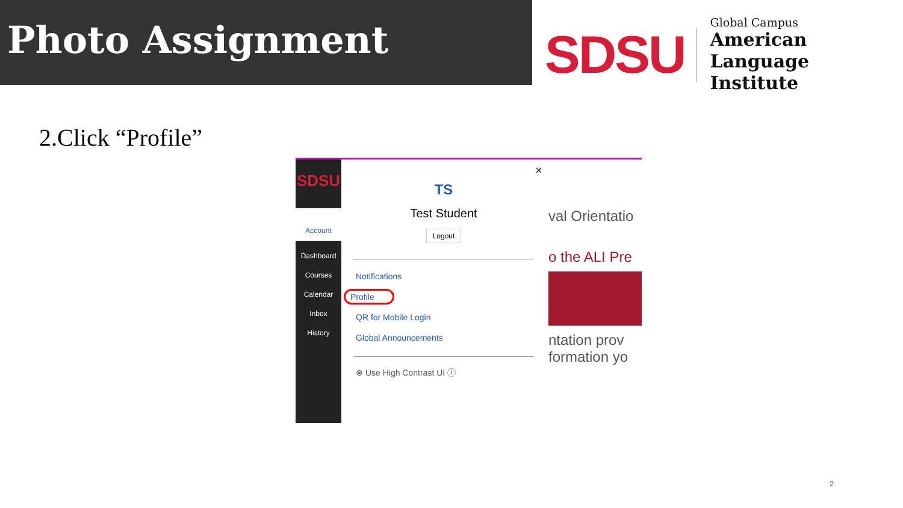Photo Assignment
SDSU
Global Campus
American Language
Institute
2.Click “Profile”
SDSU
Account
Dashboard
Courses
Calendar
Inbox
History
✕
TS
Test Student
Logout
Notifications
Profile
QR for Mobile Login
Global Announcements
⊗ Use High Contrast UI ⓘ
val Orientatio
o the ALI Pre
ntation prov
formation yo
2